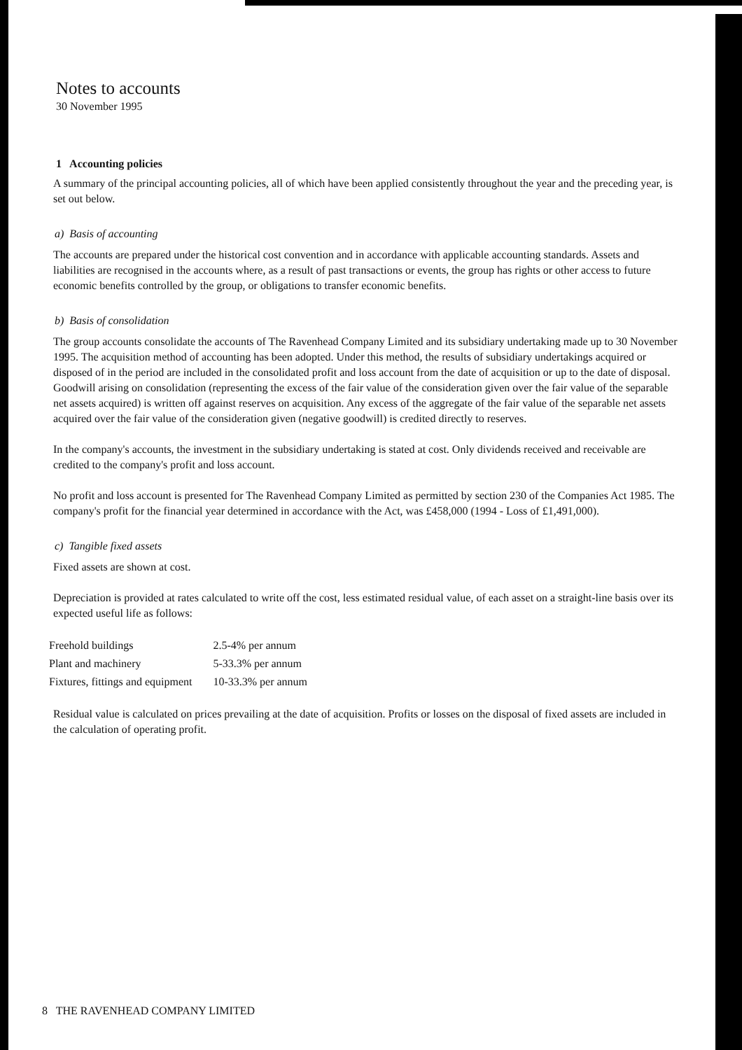Notes to accounts
30 November 1995
1 Accounting policies
A summary of the principal accounting policies, all of which have been applied consistently throughout the year and the preceding year, is set out below.
a) Basis of accounting
The accounts are prepared under the historical cost convention and in accordance with applicable accounting standards. Assets and liabilities are recognised in the accounts where, as a result of past transactions or events, the group has rights or other access to future economic benefits controlled by the group, or obligations to transfer economic benefits.
b) Basis of consolidation
The group accounts consolidate the accounts of The Ravenhead Company Limited and its subsidiary undertaking made up to 30 November 1995. The acquisition method of accounting has been adopted. Under this method, the results of subsidiary undertakings acquired or disposed of in the period are included in the consolidated profit and loss account from the date of acquisition or up to the date of disposal. Goodwill arising on consolidation (representing the excess of the fair value of the consideration given over the fair value of the separable net assets acquired) is written off against reserves on acquisition. Any excess of the aggregate of the fair value of the separable net assets acquired over the fair value of the consideration given (negative goodwill) is credited directly to reserves.
In the company's accounts, the investment in the subsidiary undertaking is stated at cost. Only dividends received and receivable are credited to the company's profit and loss account.
No profit and loss account is presented for The Ravenhead Company Limited as permitted by section 230 of the Companies Act 1985. The company's profit for the financial year determined in accordance with the Act, was £458,000 (1994 - Loss of £1,491,000).
c) Tangible fixed assets
Fixed assets are shown at cost.
Depreciation is provided at rates calculated to write off the cost, less estimated residual value, of each asset on a straight-line basis over its expected useful life as follows:
| Freehold buildings | 2.5-4% per annum |
| Plant and machinery | 5-33.3% per annum |
| Fixtures, fittings and equipment | 10-33.3% per annum |
Residual value is calculated on prices prevailing at the date of acquisition. Profits or losses on the disposal of fixed assets are included in the calculation of operating profit.
8 THE RAVENHEAD COMPANY LIMITED